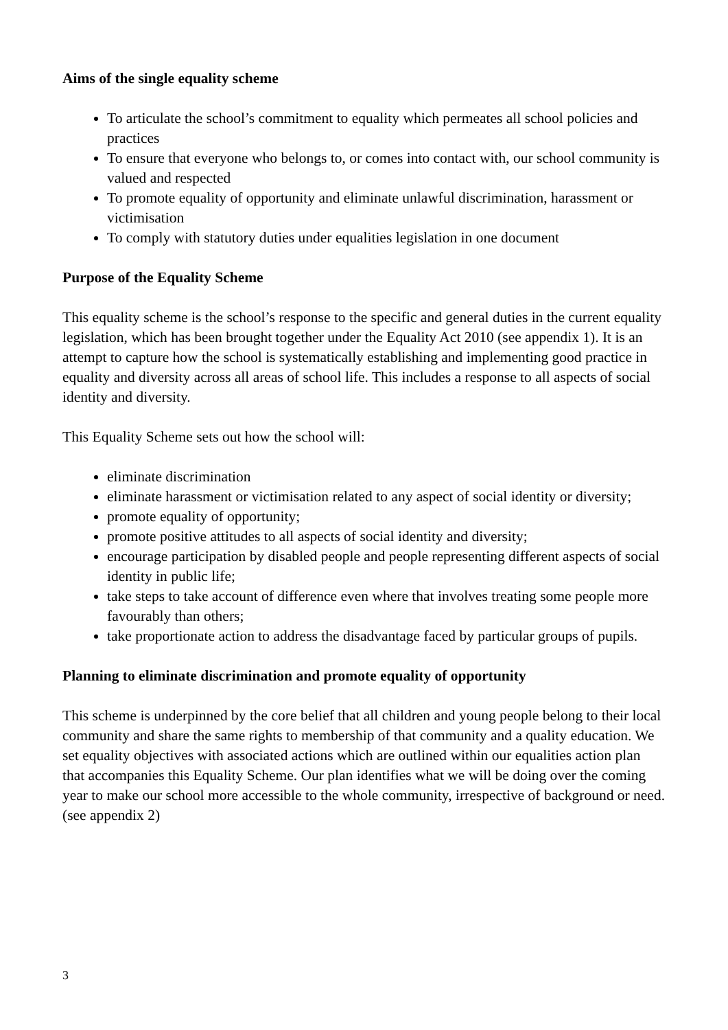Aims of the single equality scheme
To articulate the school’s commitment to equality which permeates all school policies and practices
To ensure that everyone who belongs to, or comes into contact with, our school community is valued and respected
To promote equality of opportunity and eliminate unlawful discrimination, harassment or victimisation
To comply with statutory duties under equalities legislation in one document
Purpose of the Equality Scheme
This equality scheme is the school’s response to the specific and general duties in the current equality legislation, which has been brought together under the Equality Act 2010 (see appendix 1). It is an attempt to capture how the school is systematically establishing and implementing good practice in equality and diversity across all areas of school life. This includes a response to all aspects of social identity and diversity.
This Equality Scheme sets out how the school will:
eliminate discrimination
eliminate harassment or victimisation related to any aspect of social identity or diversity;
promote equality of opportunity;
promote positive attitudes to all aspects of social identity and diversity;
encourage participation by disabled people and people representing different aspects of social identity in public life;
take steps to take account of difference even where that involves treating some people more favourably than others;
take proportionate action to address the disadvantage faced by particular groups of pupils.
Planning to eliminate discrimination and promote equality of opportunity
This scheme is underpinned by the core belief that all children and young people belong to their local community and share the same rights to membership of that community and a quality education. We set equality objectives with associated actions which are outlined within our equalities action plan that accompanies this Equality Scheme. Our plan identifies what we will be doing over the coming year to make our school more accessible to the whole community, irrespective of background or need. (see appendix 2)
3